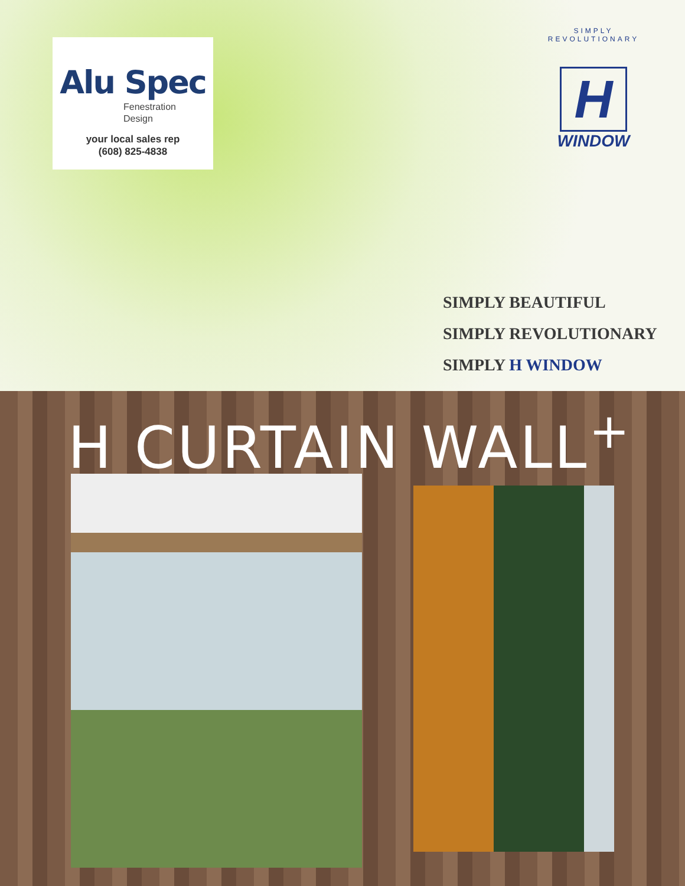Alu Spec
Fenestration
Design
your local sales rep
(608) 825-4838
SIMPLY REVOLUTIONARY
H
WINDOW
SIMPLY BEAUTIFUL
SIMPLY REVOLUTIONARY
SIMPLY H WINDOW
H CURTAIN WALL<sup>+</sup>